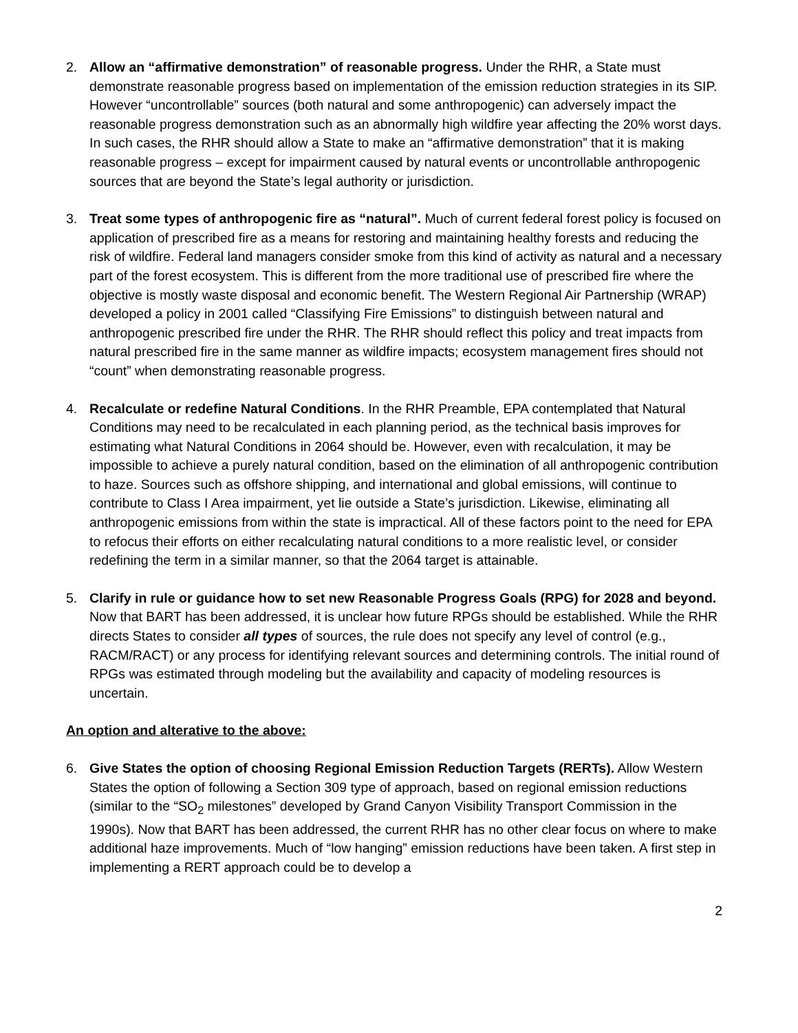2. Allow an “affirmative demonstration” of reasonable progress. Under the RHR, a State must demonstrate reasonable progress based on implementation of the emission reduction strategies in its SIP. However “uncontrollable” sources (both natural and some anthropogenic) can adversely impact the reasonable progress demonstration such as an abnormally high wildfire year affecting the 20% worst days. In such cases, the RHR should allow a State to make an “affirmative demonstration” that it is making reasonable progress – except for impairment caused by natural events or uncontrollable anthropogenic sources that are beyond the State’s legal authority or jurisdiction.
3. Treat some types of anthropogenic fire as “natural”. Much of current federal forest policy is focused on application of prescribed fire as a means for restoring and maintaining healthy forests and reducing the risk of wildfire. Federal land managers consider smoke from this kind of activity as natural and a necessary part of the forest ecosystem. This is different from the more traditional use of prescribed fire where the objective is mostly waste disposal and economic benefit. The Western Regional Air Partnership (WRAP) developed a policy in 2001 called “Classifying Fire Emissions” to distinguish between natural and anthropogenic prescribed fire under the RHR. The RHR should reflect this policy and treat impacts from natural prescribed fire in the same manner as wildfire impacts; ecosystem management fires should not “count” when demonstrating reasonable progress.
4. Recalculate or redefine Natural Conditions. In the RHR Preamble, EPA contemplated that Natural Conditions may need to be recalculated in each planning period, as the technical basis improves for estimating what Natural Conditions in 2064 should be. However, even with recalculation, it may be impossible to achieve a purely natural condition, based on the elimination of all anthropogenic contribution to haze. Sources such as offshore shipping, and international and global emissions, will continue to contribute to Class I Area impairment, yet lie outside a State’s jurisdiction. Likewise, eliminating all anthropogenic emissions from within the state is impractical. All of these factors point to the need for EPA to refocus their efforts on either recalculating natural conditions to a more realistic level, or consider redefining the term in a similar manner, so that the 2064 target is attainable.
5. Clarify in rule or guidance how to set new Reasonable Progress Goals (RPG) for 2028 and beyond. Now that BART has been addressed, it is unclear how future RPGs should be established. While the RHR directs States to consider all types of sources, the rule does not specify any level of control (e.g., RACM/RACT) or any process for identifying relevant sources and determining controls. The initial round of RPGs was estimated through modeling but the availability and capacity of modeling resources is uncertain.
An option and alterative to the above:
6. Give States the option of choosing Regional Emission Reduction Targets (RERTs). Allow Western States the option of following a Section 309 type of approach, based on regional emission reductions (similar to the “SO<sub>2</sub> milestones” developed by Grand Canyon Visibility Transport Commission in the 1990s). Now that BART has been addressed, the current RHR has no other clear focus on where to make additional haze improvements. Much of “low hanging” emission reductions have been taken. A first step in implementing a RERT approach could be to develop a
2